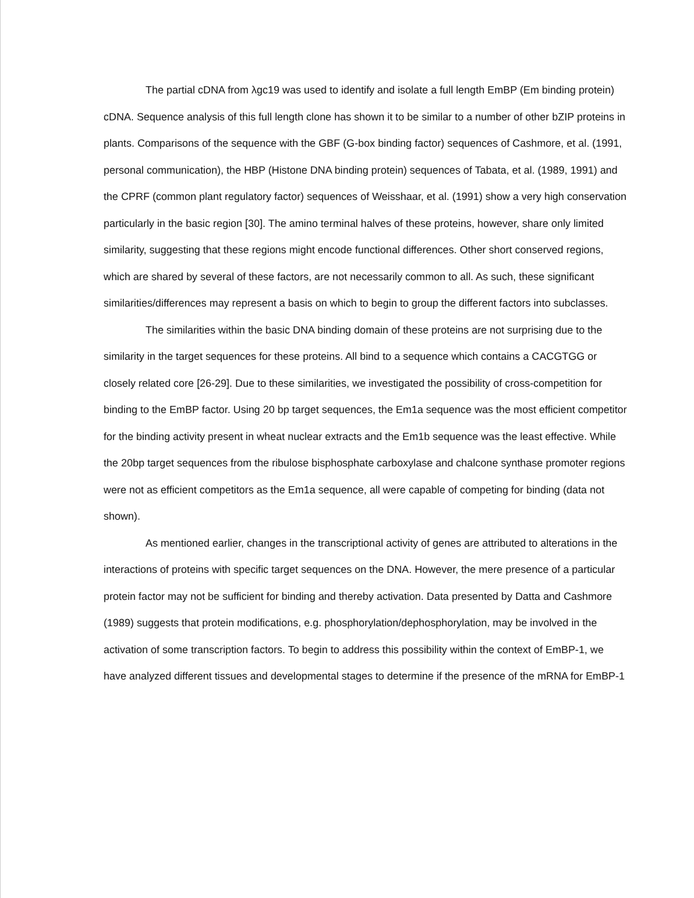The partial cDNA from λgc19 was used to identify and isolate a full length EmBP (Em binding protein) cDNA. Sequence analysis of this full length clone has shown it to be similar to a number of other bZIP proteins in plants. Comparisons of the sequence with the GBF (G-box binding factor) sequences of Cashmore, et al. (1991, personal communication), the HBP (Histone DNA binding protein) sequences of Tabata, et al. (1989, 1991) and the CPRF (common plant regulatory factor) sequences of Weisshaar, et al. (1991) show a very high conservation particularly in the basic region [30]. The amino terminal halves of these proteins, however, share only limited similarity, suggesting that these regions might encode functional differences. Other short conserved regions, which are shared by several of these factors, are not necessarily common to all. As such, these significant similarities/differences may represent a basis on which to begin to group the different factors into subclasses.
The similarities within the basic DNA binding domain of these proteins are not surprising due to the similarity in the target sequences for these proteins. All bind to a sequence which contains a CACGTGG or closely related core [26-29]. Due to these similarities, we investigated the possibility of cross-competition for binding to the EmBP factor. Using 20 bp target sequences, the Em1a sequence was the most efficient competitor for the binding activity present in wheat nuclear extracts and the Em1b sequence was the least effective. While the 20bp target sequences from the ribulose bisphosphate carboxylase and chalcone synthase promoter regions were not as efficient competitors as the Em1a sequence, all were capable of competing for binding (data not shown).
As mentioned earlier, changes in the transcriptional activity of genes are attributed to alterations in the interactions of proteins with specific target sequences on the DNA. However, the mere presence of a particular protein factor may not be sufficient for binding and thereby activation. Data presented by Datta and Cashmore (1989) suggests that protein modifications, e.g. phosphorylation/dephosphorylation, may be involved in the activation of some transcription factors. To begin to address this possibility within the context of EmBP-1, we have analyzed different tissues and developmental stages to determine if the presence of the mRNA for EmBP-1